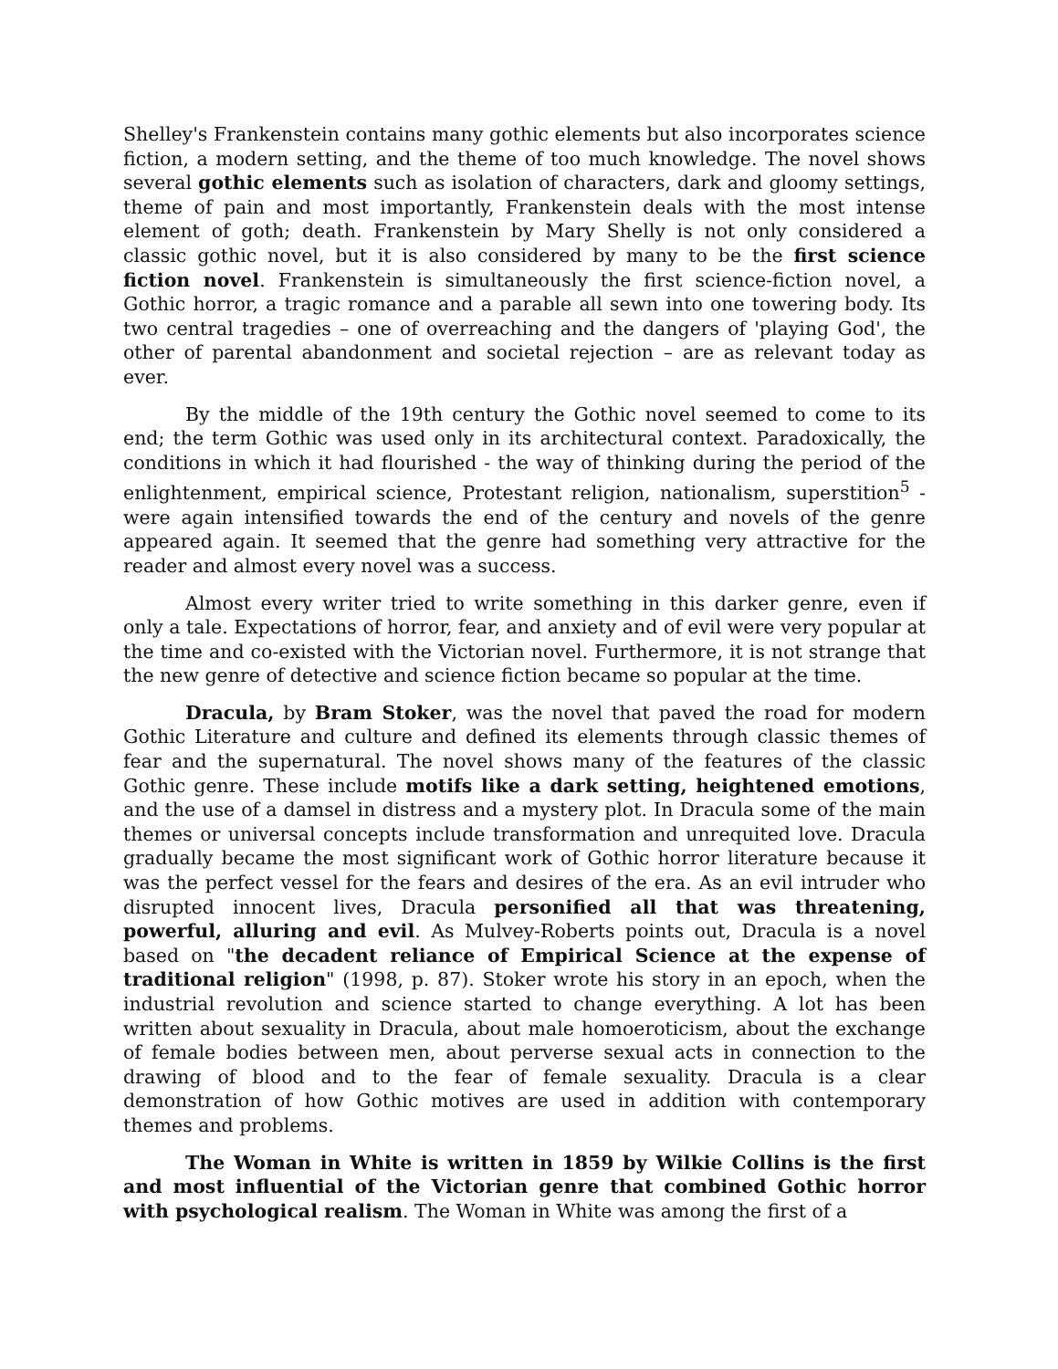Shelley's Frankenstein contains many gothic elements but also incorporates science fiction, a modern setting, and the theme of too much knowledge. The novel shows several gothic elements such as isolation of characters, dark and gloomy settings, theme of pain and most importantly, Frankenstein deals with the most intense element of goth; death. Frankenstein by Mary Shelly is not only considered a classic gothic novel, but it is also considered by many to be the first science fiction novel. Frankenstein is simultaneously the first science-fiction novel, a Gothic horror, a tragic romance and a parable all sewn into one towering body. Its two central tragedies – one of overreaching and the dangers of 'playing God', the other of parental abandonment and societal rejection – are as relevant today as ever.
By the middle of the 19th century the Gothic novel seemed to come to its end; the term Gothic was used only in its architectural context. Paradoxically, the conditions in which it had flourished - the way of thinking during the period of the enlightenment, empirical science, Protestant religion, nationalism, superstition<sup>5</sup> - were again intensified towards the end of the century and novels of the genre appeared again. It seemed that the genre had something very attractive for the reader and almost every novel was a success.
Almost every writer tried to write something in this darker genre, even if only a tale. Expectations of horror, fear, and anxiety and of evil were very popular at the time and co-existed with the Victorian novel. Furthermore, it is not strange that the new genre of detective and science fiction became so popular at the time.
Dracula, by Bram Stoker, was the novel that paved the road for modern Gothic Literature and culture and defined its elements through classic themes of fear and the supernatural. The novel shows many of the features of the classic Gothic genre. These include motifs like a dark setting, heightened emotions, and the use of a damsel in distress and a mystery plot. In Dracula some of the main themes or universal concepts include transformation and unrequited love. Dracula gradually became the most significant work of Gothic horror literature because it was the perfect vessel for the fears and desires of the era. As an evil intruder who disrupted innocent lives, Dracula personified all that was threatening, powerful, alluring and evil. As Mulvey-Roberts points out, Dracula is a novel based on "the decadent reliance of Empirical Science at the expense of traditional religion" (1998, p. 87). Stoker wrote his story in an epoch, when the industrial revolution and science started to change everything. A lot has been written about sexuality in Dracula, about male homoeroticism, about the exchange of female bodies between men, about perverse sexual acts in connection to the drawing of blood and to the fear of female sexuality. Dracula is a clear demonstration of how Gothic motives are used in addition with contemporary themes and problems.
The Woman in White is written in 1859 by Wilkie Collins is the first and most influential of the Victorian genre that combined Gothic horror with psychological realism. The Woman in White was among the first of a